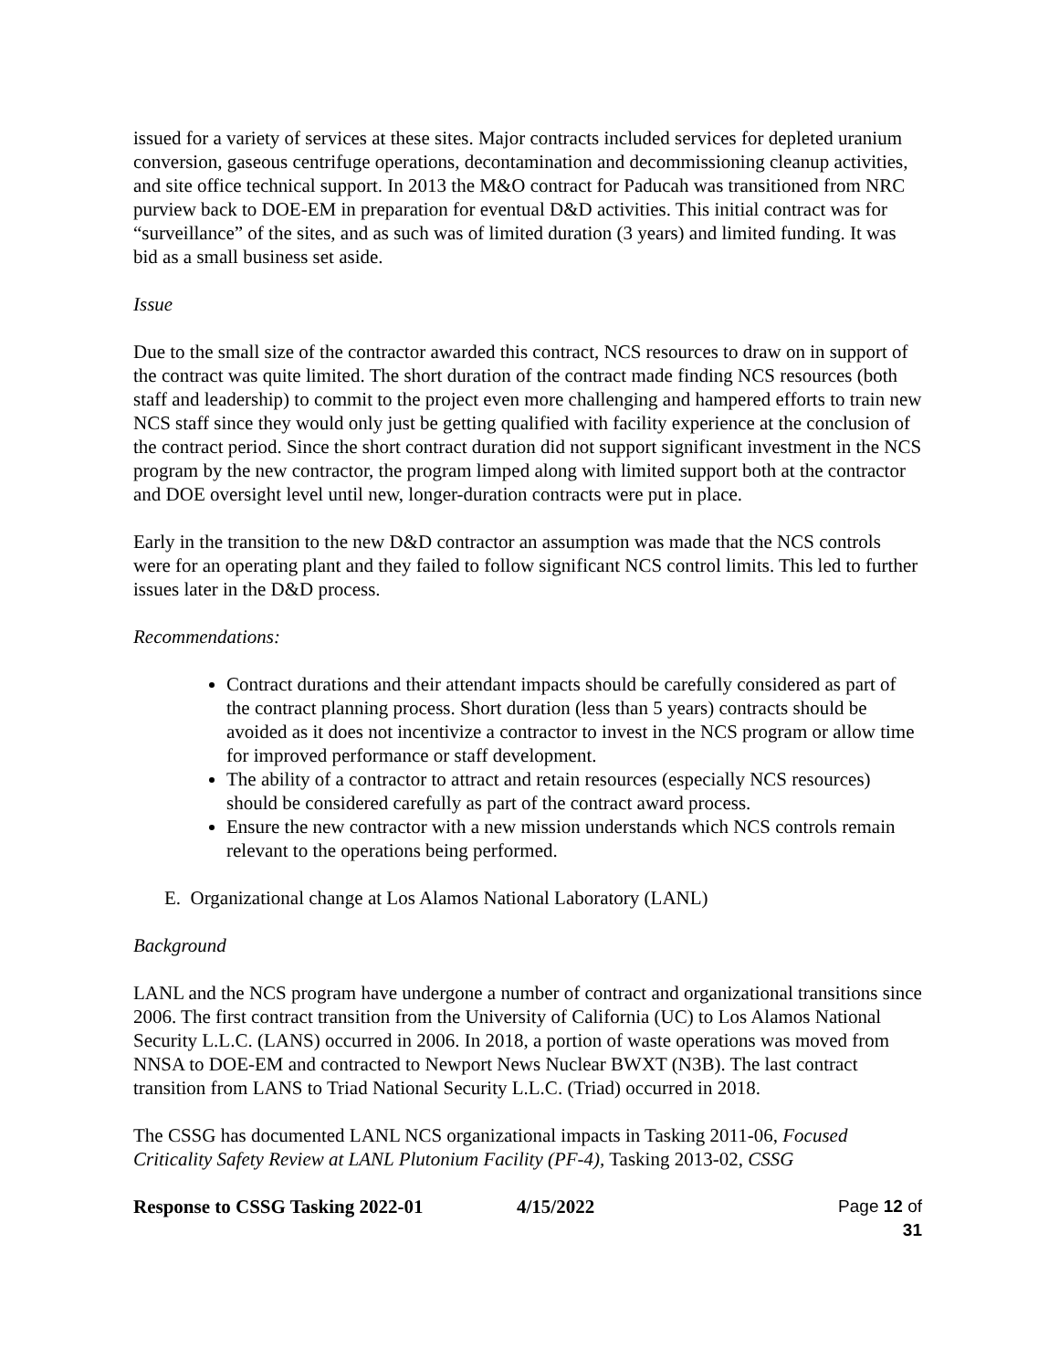issued for a variety of services at these sites. Major contracts included services for depleted uranium conversion, gaseous centrifuge operations, decontamination and decommissioning cleanup activities, and site office technical support. In 2013 the M&O contract for Paducah was transitioned from NRC purview back to DOE-EM in preparation for eventual D&D activities. This initial contract was for “surveillance” of the sites, and as such was of limited duration (3 years) and limited funding. It was bid as a small business set aside.
Issue
Due to the small size of the contractor awarded this contract, NCS resources to draw on in support of the contract was quite limited. The short duration of the contract made finding NCS resources (both staff and leadership) to commit to the project even more challenging and hampered efforts to train new NCS staff since they would only just be getting qualified with facility experience at the conclusion of the contract period. Since the short contract duration did not support significant investment in the NCS program by the new contractor, the program limped along with limited support both at the contractor and DOE oversight level until new, longer-duration contracts were put in place.
Early in the transition to the new D&D contractor an assumption was made that the NCS controls were for an operating plant and they failed to follow significant NCS control limits. This led to further issues later in the D&D process.
Recommendations:
Contract durations and their attendant impacts should be carefully considered as part of the contract planning process. Short duration (less than 5 years) contracts should be avoided as it does not incentivize a contractor to invest in the NCS program or allow time for improved performance or staff development.
The ability of a contractor to attract and retain resources (especially NCS resources) should be considered carefully as part of the contract award process.
Ensure the new contractor with a new mission understands which NCS controls remain relevant to the operations being performed.
E. Organizational change at Los Alamos National Laboratory (LANL)
Background
LANL and the NCS program have undergone a number of contract and organizational transitions since 2006. The first contract transition from the University of California (UC) to Los Alamos National Security L.L.C. (LANS) occurred in 2006. In 2018, a portion of waste operations was moved from NNSA to DOE-EM and contracted to Newport News Nuclear BWXT (N3B). The last contract transition from LANS to Triad National Security L.L.C. (Triad) occurred in 2018.
The CSSG has documented LANL NCS organizational impacts in Tasking 2011-06, Focused Criticality Safety Review at LANL Plutonium Facility (PF-4), Tasking 2013-02, CSSG
Response to CSSG Tasking 2022-01 4/15/2022 Page 12 of 31